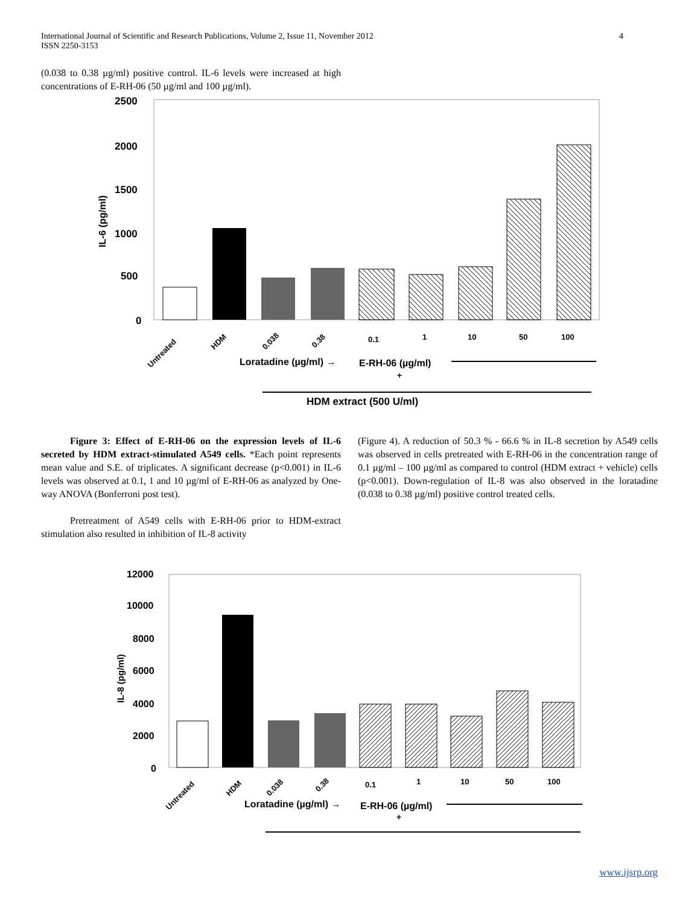International Journal of Scientific and Research Publications, Volume 2, Issue 11, November 2012
ISSN 2250-3153
4
(0.038 to 0.38 µg/ml) positive control. IL-6 levels were increased at high concentrations of E-RH-06 (50 µg/ml and 100 µg/ml).
2500
2000
1500
1000
500
0
IL-6 (pg/ml)
Untreated
HDM
0.038
0.38
0.1
1
10
50
100
Loratadine (µg/ml) →
E-RH-06 (µg/ml)
+
HDM extract (500 U/ml)
Figure 3: Effect of E-RH-06 on the expression levels of IL-6 secreted by HDM extract-stimulated A549 cells. *Each point represents mean value and S.E. of triplicates. A significant decrease (p<0.001) in IL-6 levels was observed at 0.1, 1 and 10 µg/ml of E-RH-06 as analyzed by One-way ANOVA (Bonferroni post test).
Pretreatment of A549 cells with E-RH-06 prior to HDM-extract stimulation also resulted in inhibition of IL-8 activity
(Figure 4). A reduction of 50.3 % - 66.6 % in IL-8 secretion by A549 cells was observed in cells pretreated with E-RH-06 in the concentration range of 0.1 µg/ml – 100 µg/ml as compared to control (HDM extract + vehicle) cells (p<0.001). Down-regulation of IL-8 was also observed in the loratadine (0.038 to 0.38 µg/ml) positive control treated cells.
12000
10000
8000
6000
4000
2000
0
IL-8 (pg/ml)
Untreated
HDM
0.038
0.38
0.1
1
10
50
100
Loratadine (µg/ml) →
E-RH-06 (µg/ml)
+
www.ijsrp.org